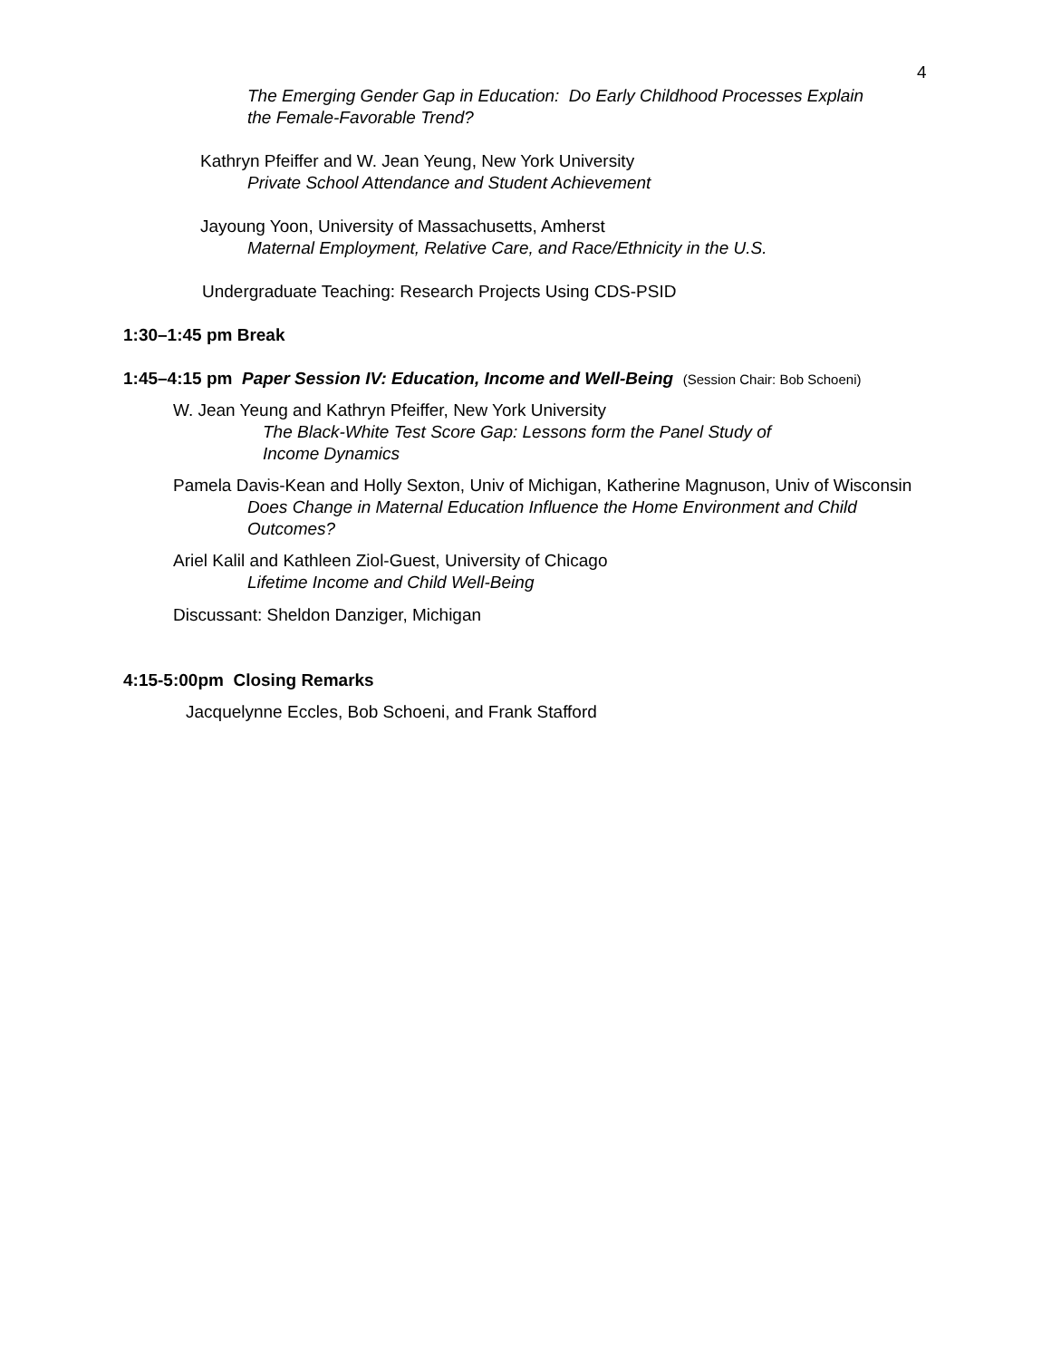4
The Emerging Gender Gap in Education: Do Early Childhood Processes Explain
the Female-Favorable Trend?
Kathryn Pfeiffer and W. Jean Yeung, New York University
Private School Attendance and Student Achievement
Jayoung Yoon, University of Massachusetts, Amherst
Maternal Employment, Relative Care, and Race/Ethnicity in the U.S.
Undergraduate Teaching: Research Projects Using CDS-PSID
1:30–1:45 pm Break
1:45–4:15 pm Paper Session IV: Education, Income and Well-Being (Session Chair: Bob Schoeni)
W. Jean Yeung and Kathryn Pfeiffer, New York University
The Black-White Test Score Gap: Lessons form the Panel Study of
Income Dynamics
Pamela Davis-Kean and Holly Sexton, Univ of Michigan, Katherine Magnuson, Univ of Wisconsin
Does Change in Maternal Education Influence the Home Environment and Child
Outcomes?
Ariel Kalil and Kathleen Ziol-Guest, University of Chicago
Lifetime Income and Child Well-Being
Discussant: Sheldon Danziger, Michigan
4:15-5:00pm Closing Remarks
Jacquelynne Eccles, Bob Schoeni, and Frank Stafford